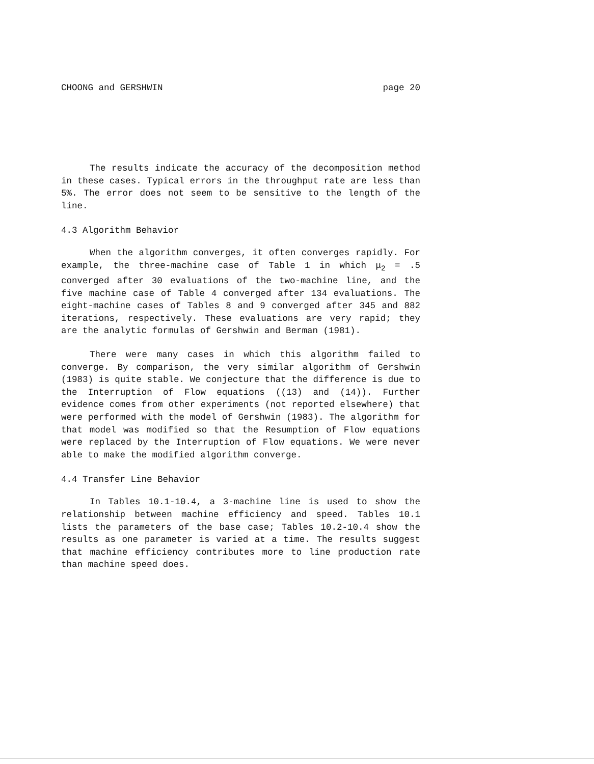CHOONG and GERSHWIN page 20
The results indicate the accuracy of the decomposition method in these cases. Typical errors in the throughput rate are less than 5%. The error does not seem to be sensitive to the length of the line.
4.3 Algorithm Behavior
When the algorithm converges, it often converges rapidly. For example, the three-machine case of Table 1 in which μ<sub>2</sub> = .5 converged after 30 evaluations of the two-machine line, and the five machine case of Table 4 converged after 134 evaluations. The eight-machine cases of Tables 8 and 9 converged after 345 and 882 iterations, respectively. These evaluations are very rapid; they are the analytic formulas of Gershwin and Berman (1981).
There were many cases in which this algorithm failed to converge. By comparison, the very similar algorithm of Gershwin (1983) is quite stable. We conjecture that the difference is due to the Interruption of Flow equations ((13) and (14)). Further evidence comes from other experiments (not reported elsewhere) that were performed with the model of Gershwin (1983). The algorithm for that model was modified so that the Resumption of Flow equations were replaced by the Interruption of Flow equations. We were never able to make the modified algorithm converge.
4.4 Transfer Line Behavior
In Tables 10.1-10.4, a 3-machine line is used to show the relationship between machine efficiency and speed. Tables 10.1 lists the parameters of the base case; Tables 10.2-10.4 show the results as one parameter is varied at a time. The results suggest that machine efficiency contributes more to line production rate than machine speed does.